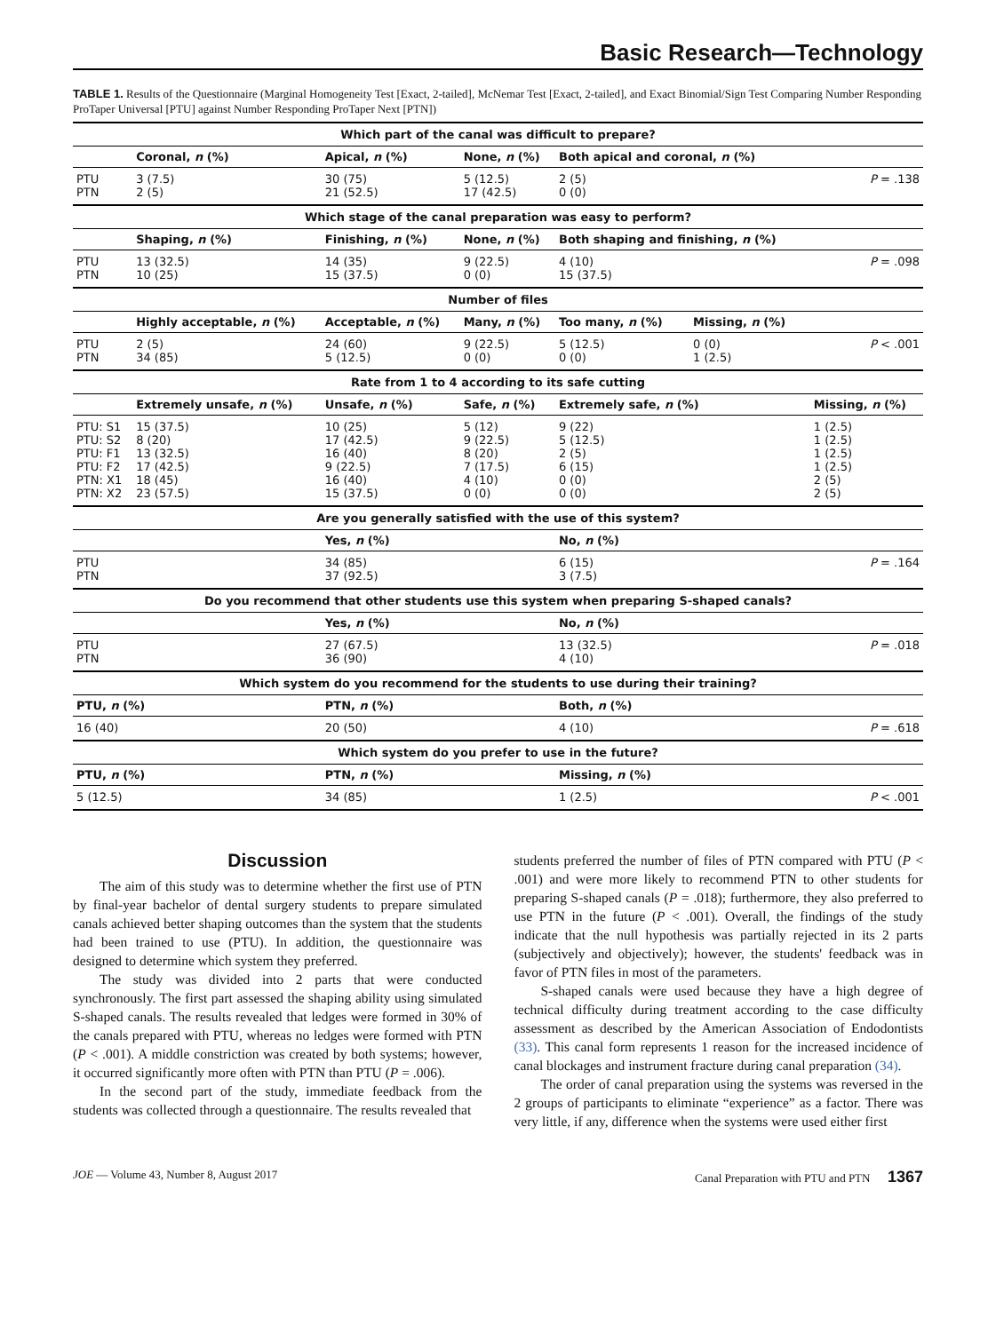Basic Research—Technology
TABLE 1. Results of the Questionnaire (Marginal Homogeneity Test [Exact, 2-tailed], McNemar Test [Exact, 2-tailed], and Exact Binomial/Sign Test Comparing Number Responding ProTaper Universal [PTU] against Number Responding ProTaper Next [PTN])
| Which part of the canal was difficult to prepare? | | | | | | |
| --- | --- | --- | --- | --- | --- | --- |
| | Coronal, n (%) | Apical, n (%) | None, n (%) | Both apical and coronal, n (%) | | |
| PTU PTN | 3 (7.5) 2 (5) | 30 (75) 21 (52.5) | 5 (12.5) 17 (42.5) | 2 (5) 0 (0) | | P = .138 |
| Which stage of the canal preparation was easy to perform? | | | | | | |
| | Shaping, n (%) | Finishing, n (%) | None, n (%) | Both shaping and finishing, n (%) | | |
| PTU PTN | 13 (32.5) 10 (25) | 14 (35) 15 (37.5) | 9 (22.5) 0 (0) | 4 (10) 15 (37.5) | | P = .098 |
| Number of files | | | | | | |
| | Highly acceptable, n (%) | Acceptable, n (%) | Many, n (%) | Too many, n (%) | Missing, n (%) | |
| PTU PTN | 2 (5) 34 (85) | 24 (60) 5 (12.5) | 9 (22.5) 0 (0) | 5 (12.5) 0 (0) | 0 (0) 1 (2.5) | P < .001 |
| Rate from 1 to 4 according to its safe cutting | | | | | | |
| | Extremely unsafe, n (%) | Unsafe, n (%) | Safe, n (%) | Extremely safe, n (%) | | Missing, n (%) |
| PTU: S1 PTU: S2 PTU: F1 PTU: F2 PTN: X1 PTN: X2 | 15 (37.5) 8 (20) 13 (32.5) 17 (42.5) 18 (45) 23 (57.5) | 10 (25) 17 (42.5) 16 (40) 9 (22.5) 16 (40) 15 (37.5) | 5 (12) 9 (22.5) 8 (20) 7 (17.5) 4 (10) 0 (0) | 9 (22) 5 (12.5) 2 (5) 6 (15) 0 (0) 0 (0) | | 1 (2.5) 1 (2.5) 1 (2.5) 1 (2.5) 2 (5) 2 (5) |
| Are you generally satisfied with the use of this system? | | | | | | |
| | | Yes, n (%) | | No, n (%) | | |
| PTU PTN | | 34 (85) 37 (92.5) | | 6 (15) 3 (7.5) | | P = .164 |
| Do you recommend that other students use this system when preparing S-shaped canals? | | | | | | |
| | | Yes, n (%) | | No, n (%) | | |
| PTU PTN | | 27 (67.5) 36 (90) | | 13 (32.5) 4 (10) | | P = .018 |
| Which system do you recommend for the students to use during their training? | | | | | | |
| PTU, n (%) | | PTN, n (%) | | Both, n (%) | | |
| 16 (40) | | 20 (50) | | 4 (10) | | P = .618 |
| Which system do you prefer to use in the future? | | | | | | |
| PTU, n (%) | | PTN, n (%) | | Missing, n (%) | | |
| 5 (12.5) | | 34 (85) | | 1 (2.5) | | P < .001 |
Discussion
The aim of this study was to determine whether the first use of PTN by final-year bachelor of dental surgery students to prepare simulated canals achieved better shaping outcomes than the system that the students had been trained to use (PTU). In addition, the questionnaire was designed to determine which system they preferred.
The study was divided into 2 parts that were conducted synchronously. The first part assessed the shaping ability using simulated S-shaped canals. The results revealed that ledges were formed in 30% of the canals prepared with PTU, whereas no ledges were formed with PTN (P < .001). A middle constriction was created by both systems; however, it occurred significantly more often with PTN than PTU (P = .006).
In the second part of the study, immediate feedback from the students was collected through a questionnaire. The results revealed that
students preferred the number of files of PTN compared with PTU (P < .001) and were more likely to recommend PTN to other students for preparing S-shaped canals (P = .018); furthermore, they also preferred to use PTN in the future (P < .001). Overall, the findings of the study indicate that the null hypothesis was partially rejected in its 2 parts (subjectively and objectively); however, the students' feedback was in favor of PTN files in most of the parameters.
S-shaped canals were used because they have a high degree of technical difficulty during treatment according to the case difficulty assessment as described by the American Association of Endodontists (33). This canal form represents 1 reason for the increased incidence of canal blockages and instrument fracture during canal preparation (34).
The order of canal preparation using the systems was reversed in the 2 groups of participants to eliminate “experience” as a factor. There was very little, if any, difference when the systems were used either first
JOE — Volume 43, Number 8, August 2017 Canal Preparation with PTU and PTN 1367